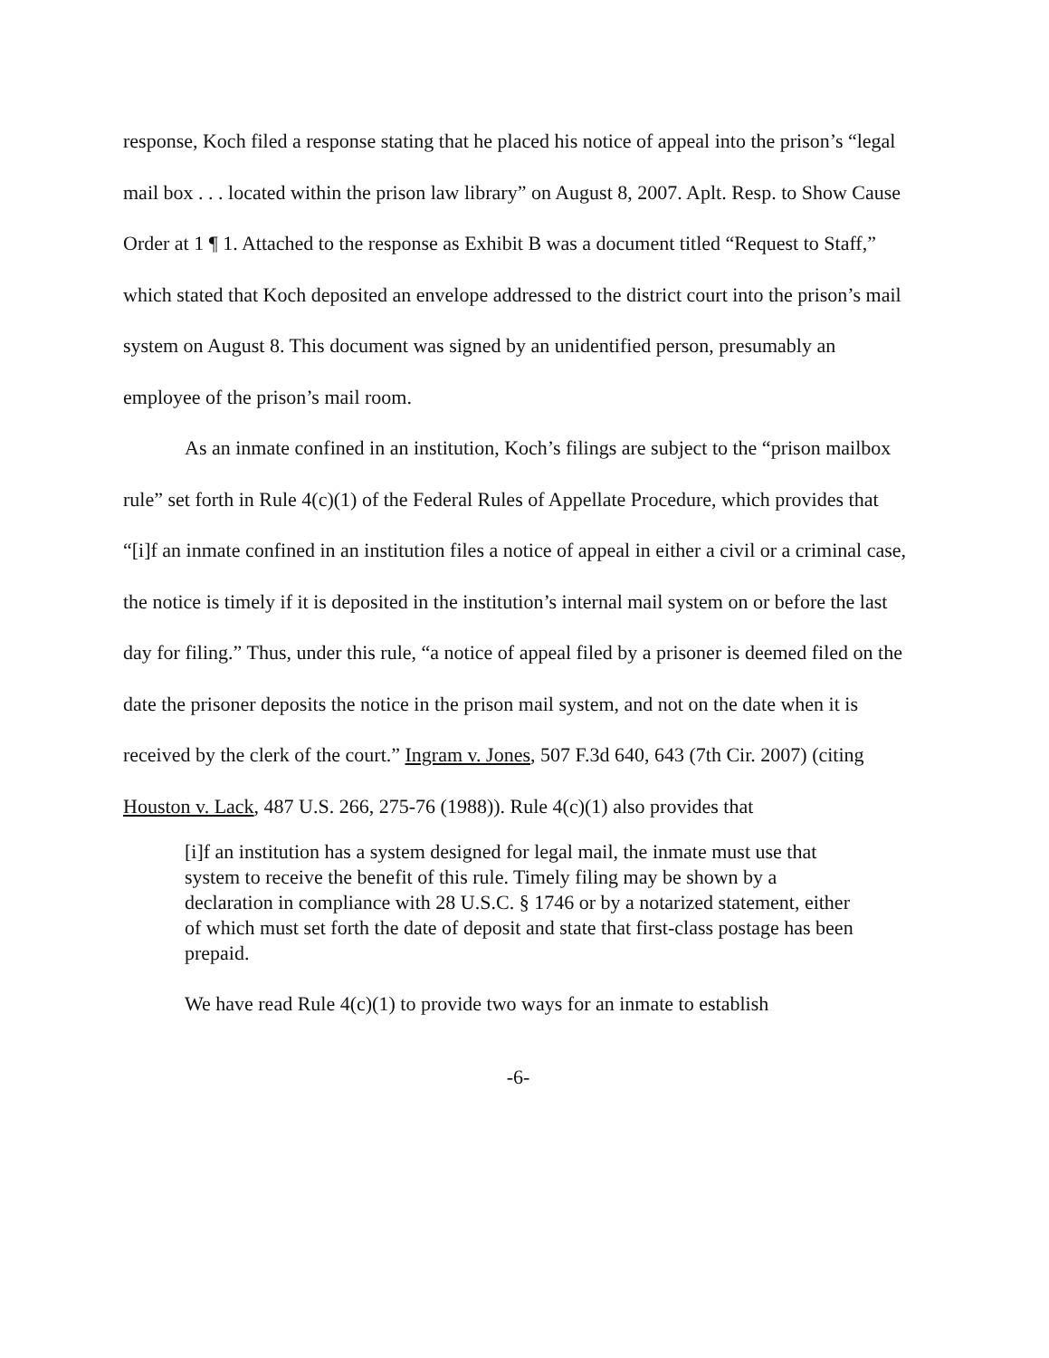response, Koch filed a response stating that he placed his notice of appeal into the prison’s “legal mail box . . . located within the prison law library” on August 8, 2007. Aplt. Resp. to Show Cause Order at 1 ¶ 1. Attached to the response as Exhibit B was a document titled “Request to Staff,” which stated that Koch deposited an envelope addressed to the district court into the prison’s mail system on August 8. This document was signed by an unidentified person, presumably an employee of the prison’s mail room.
As an inmate confined in an institution, Koch’s filings are subject to the “prison mailbox rule” set forth in Rule 4(c)(1) of the Federal Rules of Appellate Procedure, which provides that “[i]f an inmate confined in an institution files a notice of appeal in either a civil or a criminal case, the notice is timely if it is deposited in the institution’s internal mail system on or before the last day for filing.” Thus, under this rule, “a notice of appeal filed by a prisoner is deemed filed on the date the prisoner deposits the notice in the prison mail system, and not on the date when it is received by the clerk of the court.” Ingram v. Jones, 507 F.3d 640, 643 (7th Cir. 2007) (citing Houston v. Lack, 487 U.S. 266, 275-76 (1988)). Rule 4(c)(1) also provides that
[i]f an institution has a system designed for legal mail, the inmate must use that system to receive the benefit of this rule. Timely filing may be shown by a declaration in compliance with 28 U.S.C. § 1746 or by a notarized statement, either of which must set forth the date of deposit and state that first-class postage has been prepaid.
We have read Rule 4(c)(1) to provide two ways for an inmate to establish
-6-